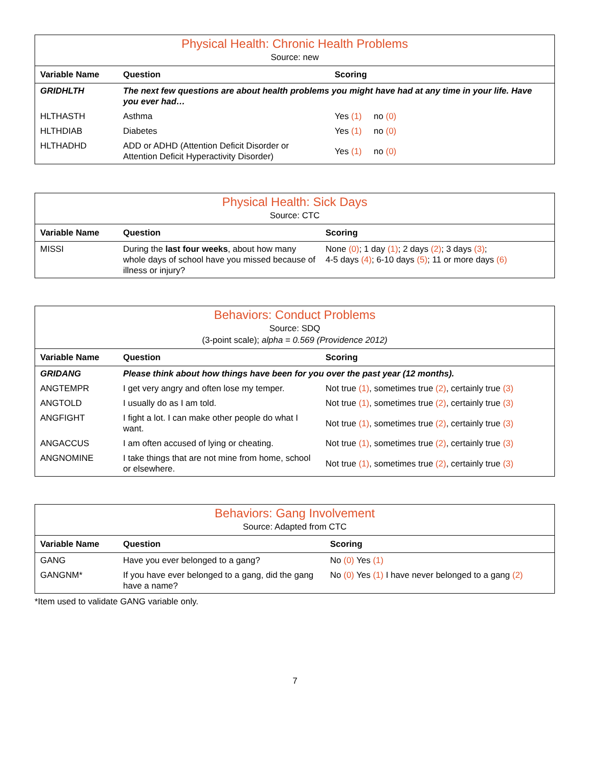| Physical Health: Chronic Health Problems | | |
| Source: new | | |
| Variable Name | Question | Scoring |
| GRIDHLTH | The next few questions are about health problems you might have had at any time in your life. Have you ever had… | |
| HLTHASTH | Asthma | Yes (1) no (0) |
| HLTHDIAB | Diabetes | Yes (1) no (0) |
| HLTHADHD | ADD or ADHD (Attention Deficit Disorder or Attention Deficit Hyperactivity Disorder) | Yes (1) no (0) |
| Physical Health: Sick Days | | |
| Source: CTC | | |
| Variable Name | Question | Scoring |
| MISSI | During the last four weeks , about how many whole days of school have you missed because of illness or injury? | None (0) ; 1 day (1) ; 2 days (2) ; 3 days (3) ; 4-5 days (4) ; 6-10 days (5) ; 11 or more days (6) |
| Behaviors: Conduct Problems | | |
| Source: SDQ | | |
| (3-point scale); alpha = 0.569 (Providence 2012) | | |
| Variable Name | Question | Scoring |
| GRIDANG | Please think about how things have been for you over the past year (12 months). | |
| ANGTEMPR | I get very angry and often lose my temper. | Not true (1) , sometimes true (2) , certainly true (3) |
| ANGTOLD | I usually do as I am told. | Not true (1) , sometimes true (2) , certainly true (3) |
| ANGFIGHT | I fight a lot. I can make other people do what I want. | Not true (1) , sometimes true (2) , certainly true (3) |
| ANGACCUS | I am often accused of lying or cheating. | Not true (1) , sometimes true (2) , certainly true (3) |
| ANGNOMINE | I take things that are not mine from home, school or elsewhere. | Not true (1) , sometimes true (2) , certainly true (3) |
| Behaviors: Gang Involvement | | |
| Source: Adapted from CTC | | |
| Variable Name | Question | Scoring |
| GANG | Have you ever belonged to a gang? | No (0) Yes (1) |
| GANGNM* | If you have ever belonged to a gang, did the gang have a name? | No (0) Yes (1) I have never belonged to a gang (2) |
*Item used to validate GANG variable only.
7